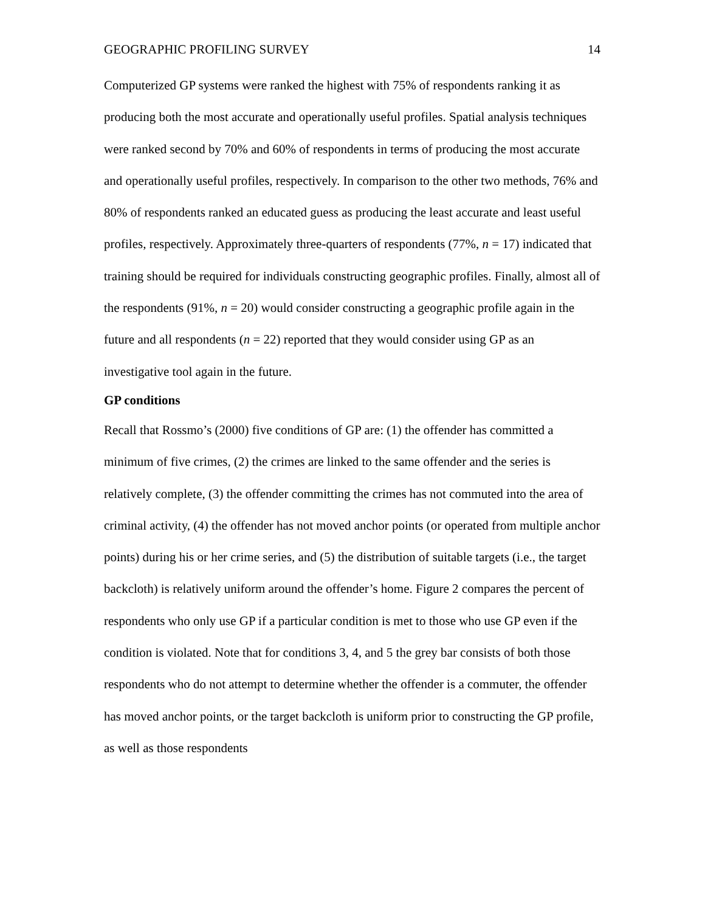GEOGRAPHIC PROFILING SURVEY 14
Computerized GP systems were ranked the highest with 75% of respondents ranking it as producing both the most accurate and operationally useful profiles. Spatial analysis techniques were ranked second by 70% and 60% of respondents in terms of producing the most accurate and operationally useful profiles, respectively. In comparison to the other two methods, 76% and 80% of respondents ranked an educated guess as producing the least accurate and least useful profiles, respectively. Approximately three-quarters of respondents (77%, n = 17) indicated that training should be required for individuals constructing geographic profiles. Finally, almost all of the respondents (91%, n = 20) would consider constructing a geographic profile again in the future and all respondents (n = 22) reported that they would consider using GP as an investigative tool again in the future.
GP conditions
Recall that Rossmo’s (2000) five conditions of GP are: (1) the offender has committed a minimum of five crimes, (2) the crimes are linked to the same offender and the series is relatively complete, (3) the offender committing the crimes has not commuted into the area of criminal activity, (4) the offender has not moved anchor points (or operated from multiple anchor points) during his or her crime series, and (5) the distribution of suitable targets (i.e., the target backcloth) is relatively uniform around the offender’s home. Figure 2 compares the percent of respondents who only use GP if a particular condition is met to those who use GP even if the condition is violated. Note that for conditions 3, 4, and 5 the grey bar consists of both those respondents who do not attempt to determine whether the offender is a commuter, the offender has moved anchor points, or the target backcloth is uniform prior to constructing the GP profile, as well as those respondents